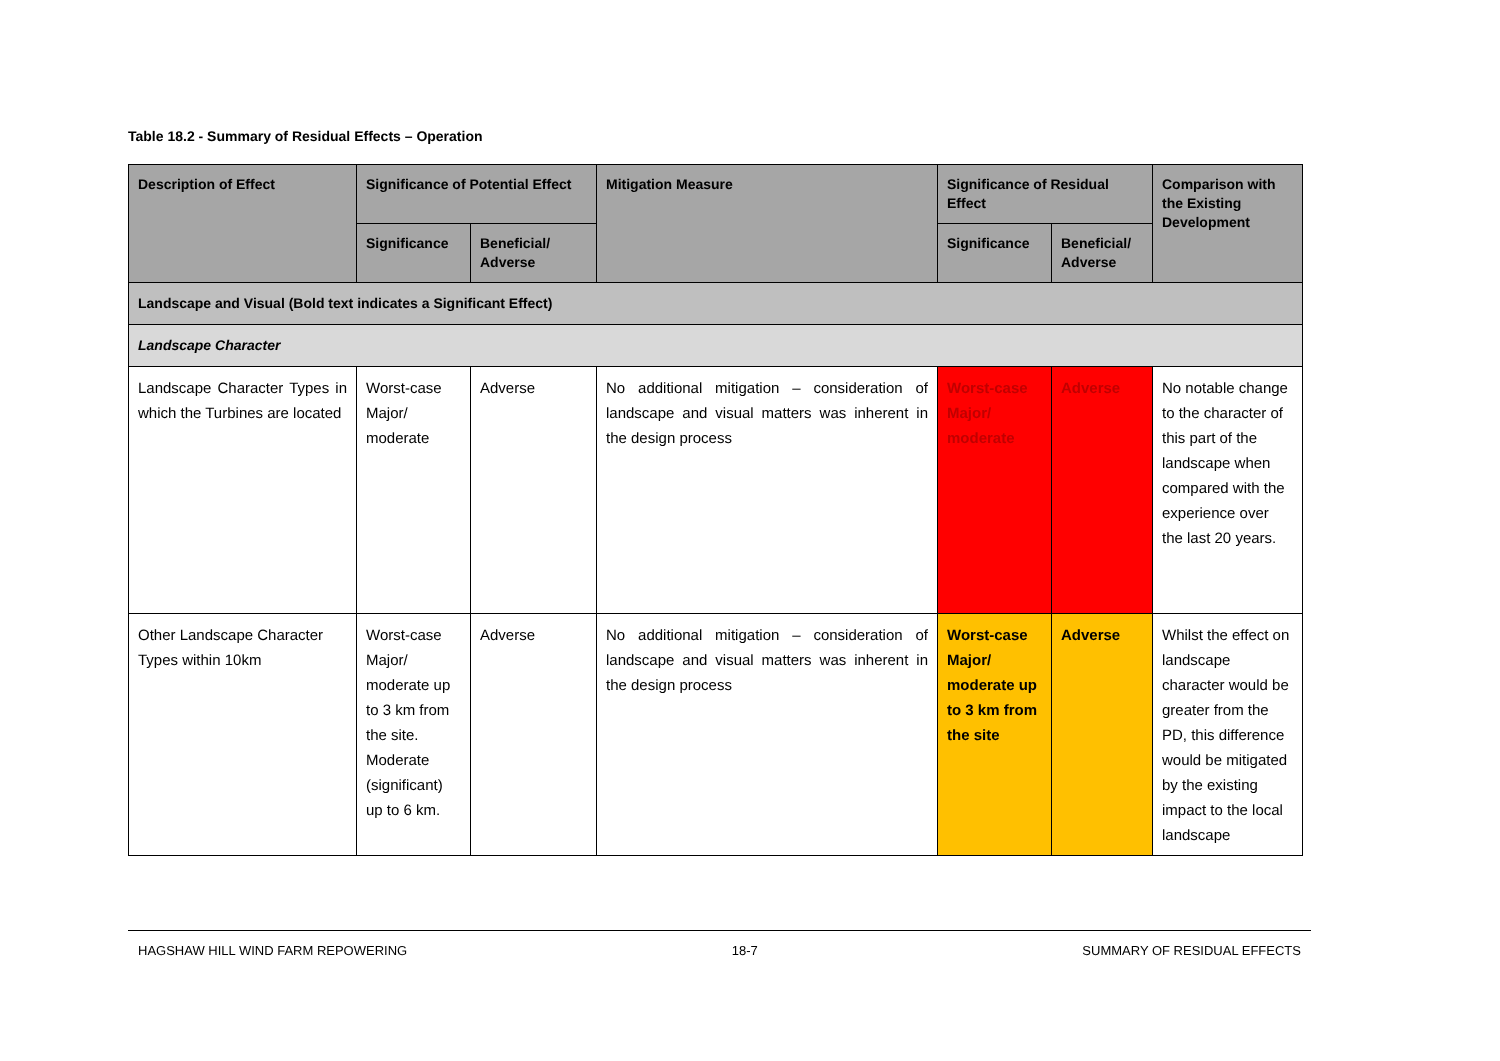Table 18.2 - Summary of Residual Effects – Operation
| Description of Effect | Significance of Potential Effect | | Mitigation Measure | Significance of Residual Effect | | Comparison with the Existing Development |
| --- | --- | --- | --- | --- | --- | --- |
| | Significance | Beneficial/ Adverse | | Significance | Beneficial/ Adverse | |
| Landscape and Visual (Bold text indicates a Significant Effect) | | | | | | |
| Landscape Character | | | | | | |
| Landscape Character Types in which the Turbines are located | Worst-case Major/ moderate | Adverse | No additional mitigation – consideration of landscape and visual matters was inherent in the design process | Worst-case Major/ moderate | Adverse | No notable change to the character of this part of the landscape when compared with the experience over the last 20 years. |
| Other Landscape Character Types within 10km | Worst-case Major/ moderate up to 3 km from the site. Moderate (significant) up to 6 km. | Adverse | No additional mitigation – consideration of landscape and visual matters was inherent in the design process | Worst-case Major/ moderate up to 3 km from the site | Adverse | Whilst the effect on landscape character would be greater from the PD, this difference would be mitigated by the existing impact to the local landscape |
HAGSHAW HILL WIND FARM REPOWERING 18-7 SUMMARY OF RESIDUAL EFFECTS